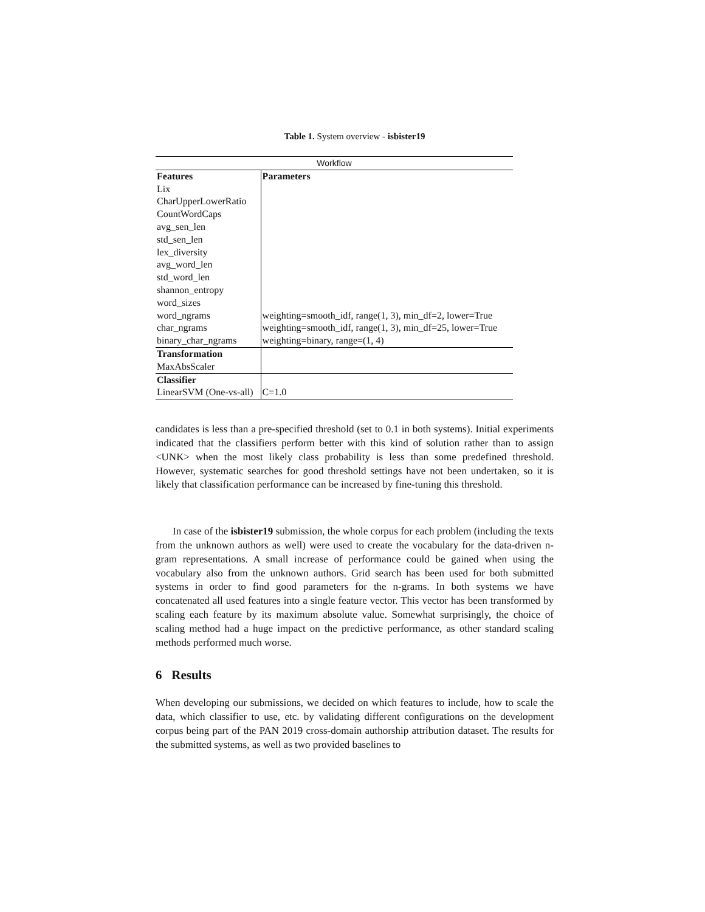Table 1. System overview - isbister19
| Workflow | |
| --- | --- |
| Features | Parameters |
| Lix | |
| CharUpperLowerRatio | |
| CountWordCaps | |
| avg_sen_len | |
| std_sen_len | |
| lex_diversity | |
| avg_word_len | |
| std_word_len | |
| shannon_entropy | |
| word_sizes | |
| word_ngrams | weighting=smooth_idf, range(1, 3), min_df=2, lower=True |
| char_ngrams | weighting=smooth_idf, range(1, 3), min_df=25, lower=True |
| binary_char_ngrams | weighting=binary, range=(1, 4) |
| Transformation | |
| MaxAbsScaler | |
| Classifier | |
| LinearSVM (One-vs-all) | C=1.0 |
candidates is less than a pre-specified threshold (set to 0.1 in both systems). Initial experiments indicated that the classifiers perform better with this kind of solution rather than to assign <UNK> when the most likely class probability is less than some predefined threshold. However, systematic searches for good threshold settings have not been undertaken, so it is likely that classification performance can be increased by fine-tuning this threshold.
In case of the isbister19 submission, the whole corpus for each problem (including the texts from the unknown authors as well) were used to create the vocabulary for the data-driven n-gram representations. A small increase of performance could be gained when using the vocabulary also from the unknown authors. Grid search has been used for both submitted systems in order to find good parameters for the n-grams. In both systems we have concatenated all used features into a single feature vector. This vector has been transformed by scaling each feature by its maximum absolute value. Somewhat surprisingly, the choice of scaling method had a huge impact on the predictive performance, as other standard scaling methods performed much worse.
6 Results
When developing our submissions, we decided on which features to include, how to scale the data, which classifier to use, etc. by validating different configurations on the development corpus being part of the PAN 2019 cross-domain authorship attribution dataset. The results for the submitted systems, as well as two provided baselines to